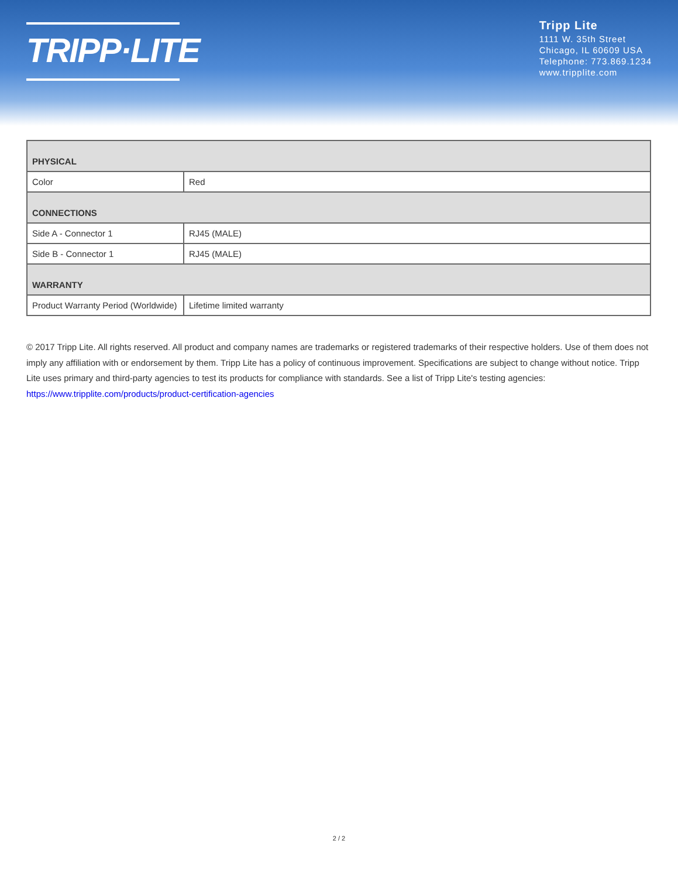TRIPP·LITE
Tripp Lite
1111 W. 35th Street
Chicago, IL 60609 USA
Telephone: 773.869.1234
www.tripplite.com
| PHYSICAL | |
| --- | --- |
| Color | Red |
| CONNECTIONS | |
| Side A - Connector 1 | RJ45 (MALE) |
| Side B - Connector 1 | RJ45 (MALE) |
| WARRANTY | |
| Product Warranty Period (Worldwide) | Lifetime limited warranty |
© 2017 Tripp Lite. All rights reserved. All product and company names are trademarks or registered trademarks of their respective holders. Use of them does not imply any affiliation with or endorsement by them. Tripp Lite has a policy of continuous improvement. Specifications are subject to change without notice. Tripp Lite uses primary and third-party agencies to test its products for compliance with standards. See a list of Tripp Lite's testing agencies: https://www.tripplite.com/products/product-certification-agencies
2 / 2